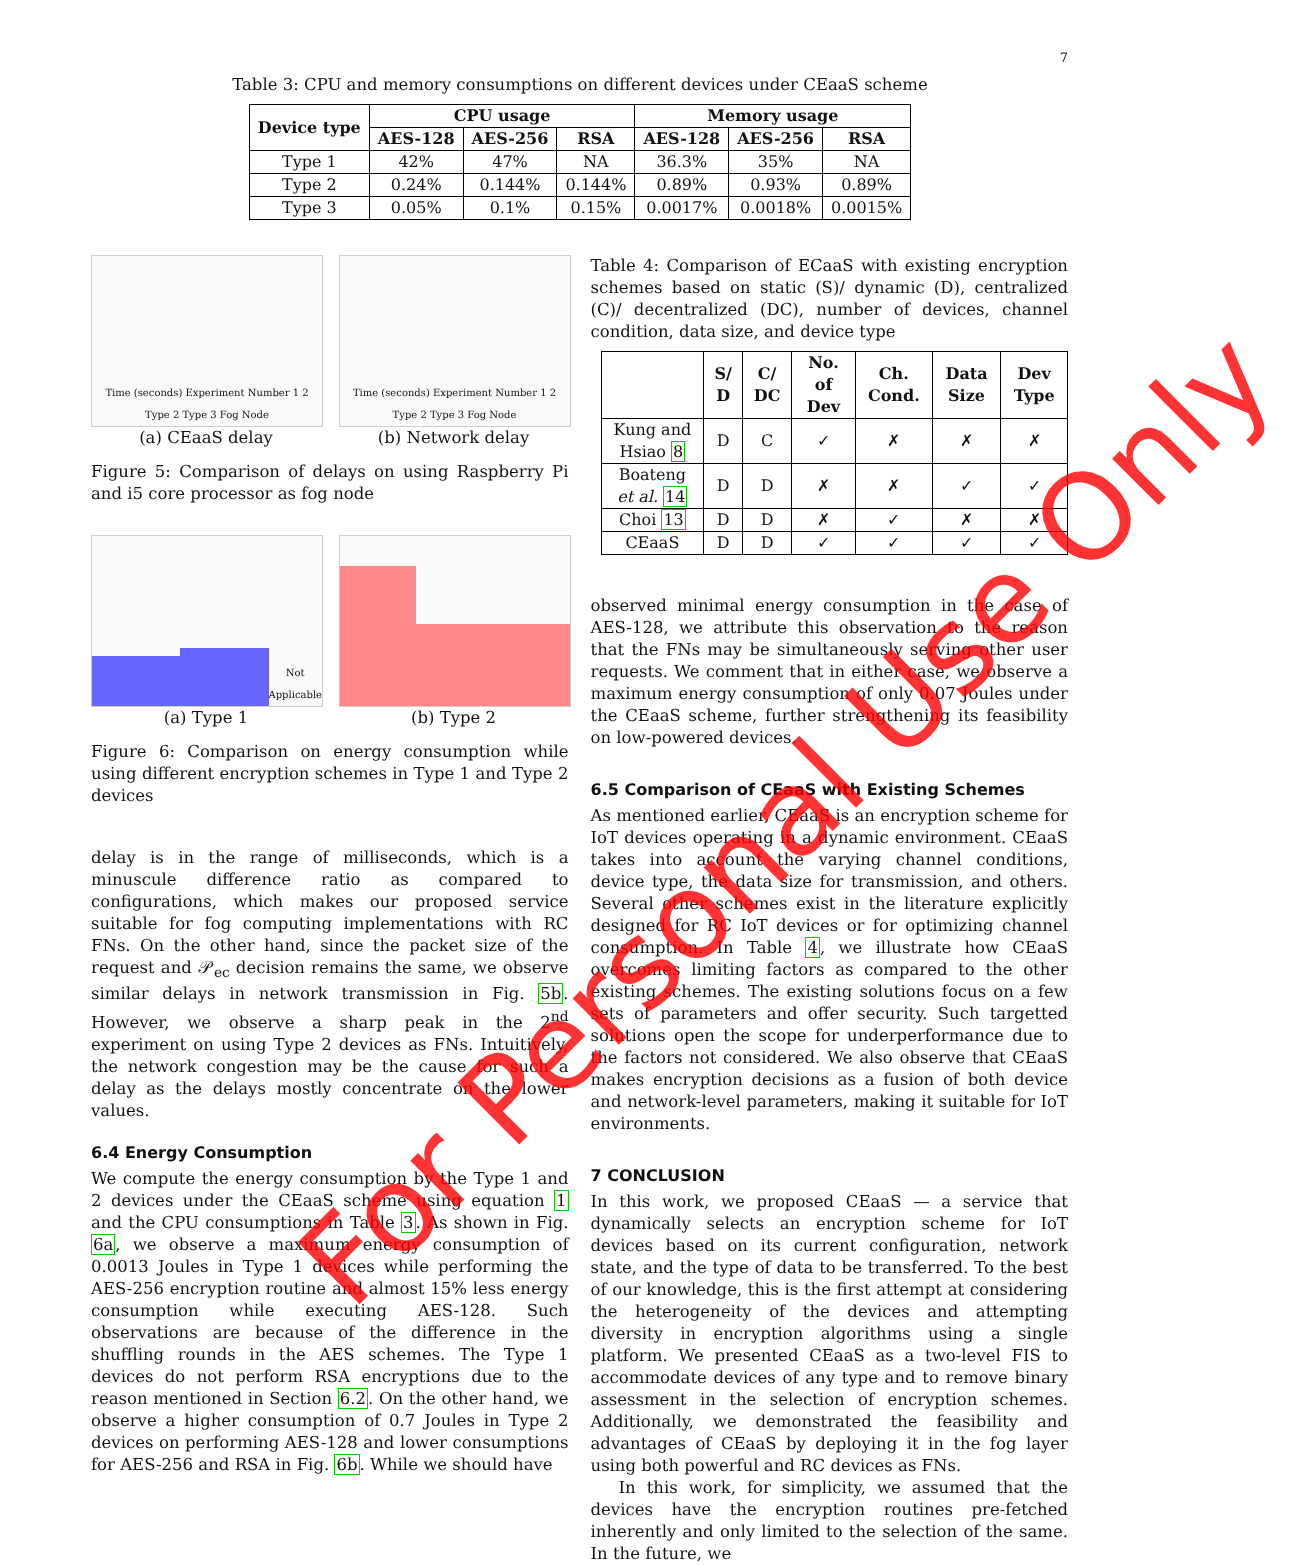7
Table 3: CPU and memory consumptions on different devices under CEaaS scheme
| Device type | CPU usage | | | Memory usage | | |
| --- | --- | --- | --- | --- | --- | --- |
| | AES-128 | AES-256 | RSA | AES-128 | AES-256 | RSA |
| Type 1 | 42% | 47% | NA | 36.3% | 35% | NA |
| Type 2 | 0.24% | 0.144% | 0.144% | 0.89% | 0.93% | 0.89% |
| Type 3 | 0.05% | 0.1% | 0.15% | 0.0017% | 0.0018% | 0.0015% |
Time (seconds) Experiment Number 1 2 Type 2 Type 3 Fog Node
(a) CEaaS delay
Time (seconds) Experiment Number 1 2 Type 2 Type 3 Fog Node
(b) Network delay
Figure 5: Comparison of delays on using Raspberry Pi and i5 core processor as fog node
Not Applicable
(a) Type 1
(b) Type 2
Figure 6: Comparison on energy consumption while using different encryption schemes in Type 1 and Type 2 devices
delay is in the range of milliseconds, which is a minuscule difference ratio as compared to configurations, which makes our proposed service suitable for fog computing implementations with RC FNs. On the other hand, since the packet size of the request and 𝒫<sub>ec</sub> decision remains the same, we observe similar delays in network transmission in Fig. 5b. However, we observe a sharp peak in the 2<sup>nd</sup> experiment on using Type 2 devices as FNs. Intuitively, the network congestion may be the cause for such a delay as the delays mostly concentrate on the lower values.
6.4 Energy Consumption
We compute the energy consumption by the Type 1 and 2 devices under the CEaaS scheme using equation 1 and the CPU consumptions in Table 3. As shown in Fig. 6a, we observe a maximum energy consumption of 0.0013 Joules in Type 1 devices while performing the AES-256 encryption routine and almost 15% less energy consumption while executing AES-128. Such observations are because of the difference in the shuffling rounds in the AES schemes. The Type 1 devices do not perform RSA encryptions due to the reason mentioned in Section 6.2. On the other hand, we observe a higher consumption of 0.7 Joules in Type 2 devices on performing AES-128 and lower consumptions for AES-256 and RSA in Fig. 6b. While we should have
Table 4: Comparison of ECaaS with existing encryption schemes based on static (S)/ dynamic (D), centralized (C)/ decentralized (DC), number of devices, channel condition, data size, and device type
| | S/ D | C/ DC | No. of Dev | Ch. Cond. | Data Size | Dev Type |
| --- | --- | --- | --- | --- | --- | --- |
| Kung and Hsiao 8 | D | C | ✓ | ✗ | ✗ | ✗ |
| Boateng et al. 14 | D | D | ✗ | ✗ | ✓ | ✓ |
| Choi 13 | D | D | ✗ | ✓ | ✗ | ✗ |
| CEaaS | D | D | ✓ | ✓ | ✓ | ✓ |
observed minimal energy consumption in the case of AES-128, we attribute this observation to the reason that the FNs may be simultaneously serving other user requests. We comment that in either case, we observe a maximum energy consumption of only 0.07 Joules under the CEaaS scheme, further strengthening its feasibility on low-powered devices.
6.5 Comparison of CEaaS with Existing Schemes
As mentioned earlier, CEaaS is an encryption scheme for IoT devices operating in a dynamic environment. CEaaS takes into account the varying channel conditions, device type, the data size for transmission, and others. Several other schemes exist in the literature explicitly designed for RC IoT devices or for optimizing channel consumption. In Table 4, we illustrate how CEaaS overcomes limiting factors as compared to the other existing schemes. The existing solutions focus on a few sets of parameters and offer security. Such targetted solutions open the scope for underperformance due to the factors not considered. We also observe that CEaaS makes encryption decisions as a fusion of both device and network-level parameters, making it suitable for IoT environments.
7 CONCLUSION
In this work, we proposed CEaaS — a service that dynamically selects an encryption scheme for IoT devices based on its current configuration, network state, and the type of data to be transferred. To the best of our knowledge, this is the first attempt at considering the heterogeneity of the devices and attempting diversity in encryption algorithms using a single platform. We presented CEaaS as a two-level FIS to accommodate devices of any type and to remove binary assessment in the selection of encryption schemes. Additionally, we demonstrated the feasibility and advantages of CEaaS by deploying it in the fog layer using both powerful and RC devices as FNs.
In this work, for simplicity, we assumed that the devices have the encryption routines pre-fetched inherently and only limited to the selection of the same. In the future, we
For Personal Use Only